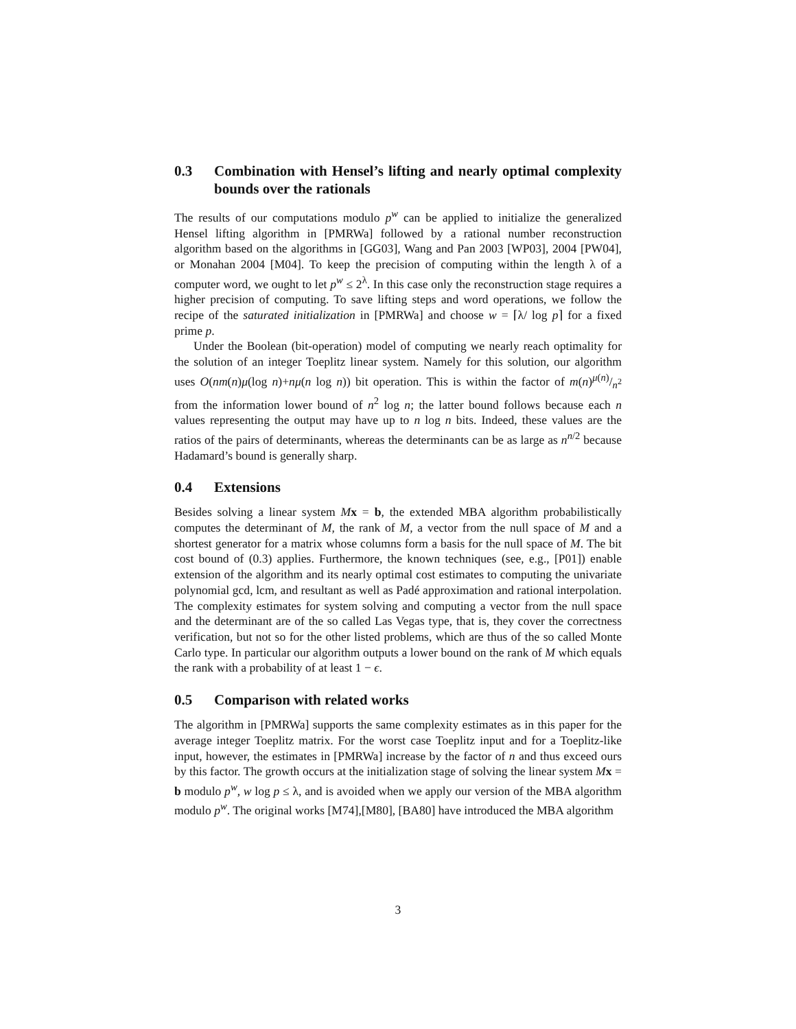0.3 Combination with Hensel’s lifting and nearly optimal complexity bounds over the rationals
The results of our computations modulo p<sup>w</sup> can be applied to initialize the generalized Hensel lifting algorithm in [PMRWa] followed by a rational number reconstruction algorithm based on the algorithms in [GG03], Wang and Pan 2003 [WP03], 2004 [PW04], or Monahan 2004 [M04]. To keep the precision of computing within the length λ of a computer word, we ought to let p<sup>w</sup> ≤ 2<sup>λ</sup>. In this case only the reconstruction stage requires a higher precision of computing. To save lifting steps and word operations, we follow the recipe of the saturated initialization in [PMRWa] and choose w = ⌈λ/ log p⌉ for a fixed prime p.
Under the Boolean (bit-operation) model of computing we nearly reach optimality for the solution of an integer Toeplitz linear system. Namely for this solution, our algorithm uses O(nm(n)μ(log n)+nμ(n log n)) bit operation. This is within the factor of m(n)μ(n)/n<sup>2</sup> from the information lower bound of n<sup>2</sup> log n; the latter bound follows because each n values representing the output may have up to n log n bits. Indeed, these values are the ratios of the pairs of determinants, whereas the determinants can be as large as n<sup>n/2</sup> because Hadamard’s bound is generally sharp.
0.4 Extensions
Besides solving a linear system Mx = b, the extended MBA algorithm probabilistically computes the determinant of M, the rank of M, a vector from the null space of M and a shortest generator for a matrix whose columns form a basis for the null space of M. The bit cost bound of (0.3) applies. Furthermore, the known techniques (see, e.g., [P01]) enable extension of the algorithm and its nearly optimal cost estimates to computing the univariate polynomial gcd, lcm, and resultant as well as Padé approximation and rational interpolation. The complexity estimates for system solving and computing a vector from the null space and the determinant are of the so called Las Vegas type, that is, they cover the correctness verification, but not so for the other listed problems, which are thus of the so called Monte Carlo type. In particular our algorithm outputs a lower bound on the rank of M which equals the rank with a probability of at least 1 − ϵ.
0.5 Comparison with related works
The algorithm in [PMRWa] supports the same complexity estimates as in this paper for the average integer Toeplitz matrix. For the worst case Toeplitz input and for a Toeplitz-like input, however, the estimates in [PMRWa] increase by the factor of n and thus exceed ours by this factor. The growth occurs at the initialization stage of solving the linear system Mx = b modulo p<sup>w</sup>, w log p ≤ λ, and is avoided when we apply our version of the MBA algorithm modulo p<sup>w</sup>. The original works [M74],[M80], [BA80] have introduced the MBA algorithm
3